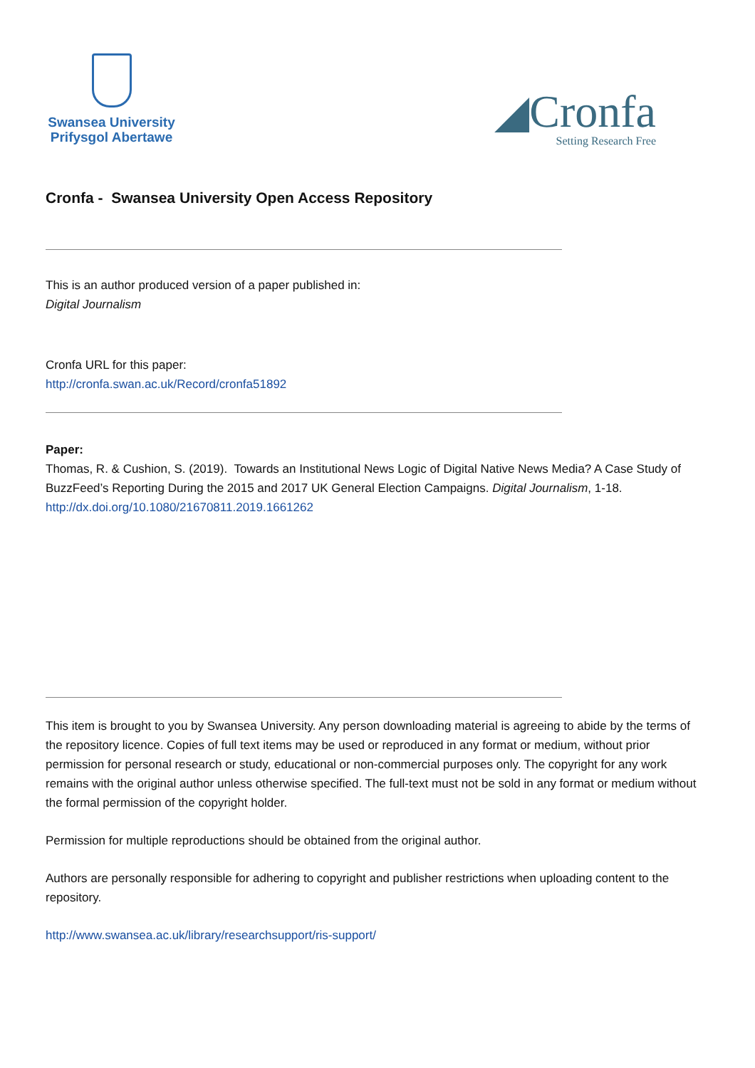Swansea University
Prifysgol Abertawe
◢Cronfa
Setting Research Free
Cronfa - Swansea University Open Access Repository
This is an author produced version of a paper published in:
Digital Journalism
Cronfa URL for this paper:
http://cronfa.swan.ac.uk/Record/cronfa51892
Paper:
Thomas, R. & Cushion, S. (2019). Towards an Institutional News Logic of Digital Native News Media? A Case Study of BuzzFeed’s Reporting During the 2015 and 2017 UK General Election Campaigns. Digital Journalism, 1-18.
http://dx.doi.org/10.1080/21670811.2019.1661262
This item is brought to you by Swansea University. Any person downloading material is agreeing to abide by the terms of the repository licence. Copies of full text items may be used or reproduced in any format or medium, without prior permission for personal research or study, educational or non-commercial purposes only. The copyright for any work remains with the original author unless otherwise specified. The full-text must not be sold in any format or medium without the formal permission of the copyright holder.
Permission for multiple reproductions should be obtained from the original author.
Authors are personally responsible for adhering to copyright and publisher restrictions when uploading content to the repository.
http://www.swansea.ac.uk/library/researchsupport/ris-support/